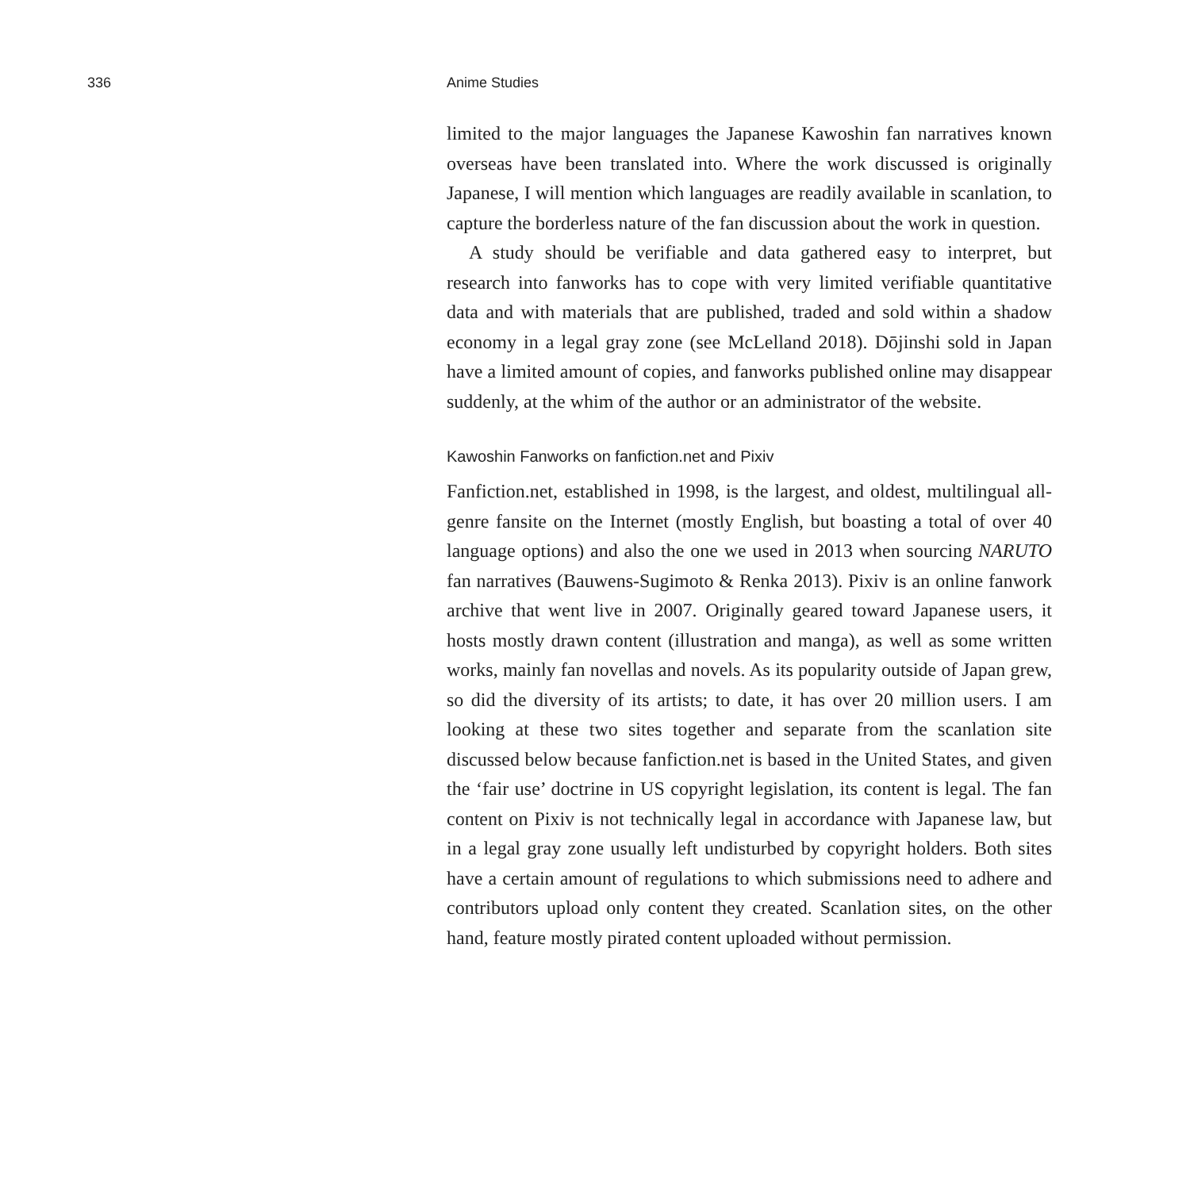336 Anime Studies
limited to the major languages the Japanese Kawoshin fan narratives known overseas have been translated into. Where the work discussed is originally Japanese, I will mention which languages are readily available in scanlation, to capture the borderless nature of the fan discussion about the work in question.
A study should be verifiable and data gathered easy to interpret, but research into fanworks has to cope with very limited verifiable quantitative data and with materials that are published, traded and sold within a shadow economy in a legal gray zone (see McLelland 2018). Dōjinshi sold in Japan have a limited amount of copies, and fanworks published online may disappear suddenly, at the whim of the author or an administrator of the website.
Kawoshin Fanworks on fanfiction.net and Pixiv
Fanfiction.net, established in 1998, is the largest, and oldest, multilingual all-genre fansite on the Internet (mostly English, but boasting a total of over 40 language options) and also the one we used in 2013 when sourcing NARUTO fan narratives (Bauwens-Sugimoto & Renka 2013). Pixiv is an online fanwork archive that went live in 2007. Originally geared toward Japanese users, it hosts mostly drawn content (illustration and manga), as well as some written works, mainly fan novellas and novels. As its popularity outside of Japan grew, so did the diversity of its artists; to date, it has over 20 million users. I am looking at these two sites together and separate from the scanlation site discussed below because fanfiction.net is based in the United States, and given the ‘fair use’ doctrine in US copyright legislation, its content is legal. The fan content on Pixiv is not technically legal in accordance with Japanese law, but in a legal gray zone usually left undisturbed by copyright holders. Both sites have a certain amount of regulations to which submissions need to adhere and contributors upload only content they created. Scanlation sites, on the other hand, feature mostly pirated content uploaded without permission.